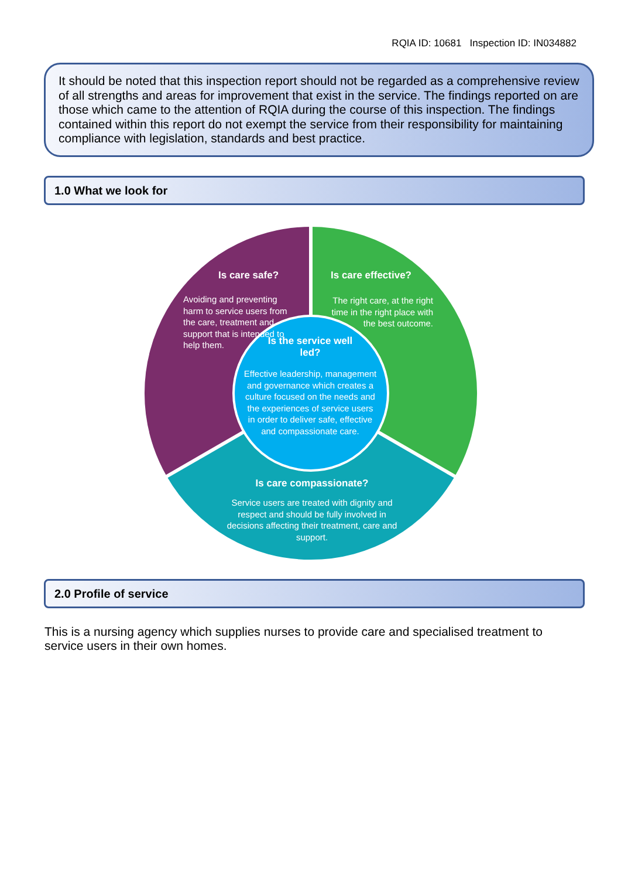RQIA ID: 10681 Inspection ID: IN034882
It should be noted that this inspection report should not be regarded as a comprehensive review of all strengths and areas for improvement that exist in the service. The findings reported on are those which came to the attention of RQIA during the course of this inspection. The findings contained within this report do not exempt the service from their responsibility for maintaining compliance with legislation, standards and best practice.
1.0 What we look for
Is care safe?
Avoiding and preventing harm to service users from the care, treatment and support that is intended to help them.
Is care effective?
The right care, at the right time in the right place with the best outcome.
Is the service well led?
Effective leadership, management and governance which creates a culture focused on the needs and the experiences of service users in order to deliver safe, effective and compassionate care.
Is care compassionate?
Service users are treated with dignity and respect and should be fully involved in decisions affecting their treatment, care and support.
2.0 Profile of service
This is a nursing agency which supplies nurses to provide care and specialised treatment to service users in their own homes.